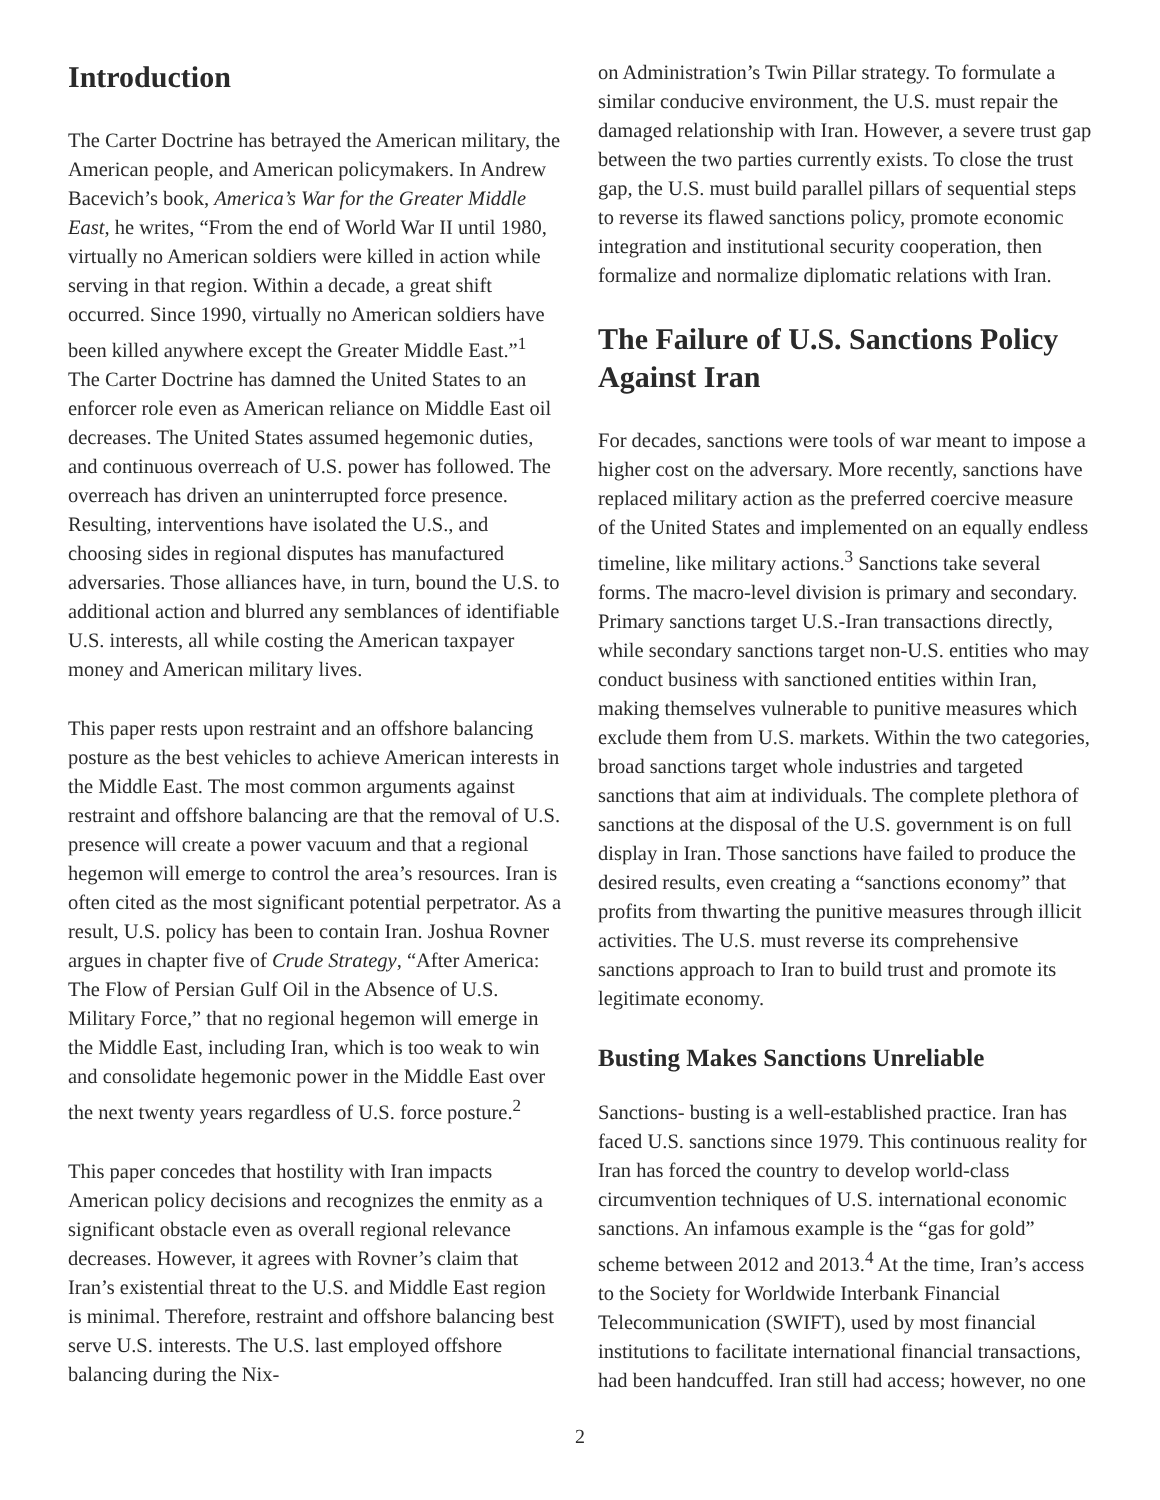Introduction
The Carter Doctrine has betrayed the American military, the American people, and American policymakers. In Andrew Bacevich’s book, America’s War for the Greater Middle East, he writes, “From the end of World War II until 1980, virtually no American soldiers were killed in action while serving in that region. Within a decade, a great shift occurred. Since 1990, virtually no American soldiers have been killed anywhere except the Greater Middle East.”<sup>1</sup> The Carter Doctrine has damned the United States to an enforcer role even as American reliance on Middle East oil decreases. The United States assumed hegemonic duties, and continuous overreach of U.S. power has followed. The overreach has driven an uninterrupted force presence. Resulting, interventions have isolated the U.S., and choosing sides in regional disputes has manufactured adversaries. Those alliances have, in turn, bound the U.S. to additional action and blurred any semblances of identifiable U.S. interests, all while costing the American taxpayer money and American military lives.
This paper rests upon restraint and an offshore balancing posture as the best vehicles to achieve American interests in the Middle East. The most common arguments against restraint and offshore balancing are that the removal of U.S. presence will create a power vacuum and that a regional hegemon will emerge to control the area’s resources. Iran is often cited as the most significant potential perpetrator. As a result, U.S. policy has been to contain Iran. Joshua Rovner argues in chapter five of Crude Strategy, “After America: The Flow of Persian Gulf Oil in the Absence of U.S. Military Force,” that no regional hegemon will emerge in the Middle East, including Iran, which is too weak to win and consolidate hegemonic power in the Middle East over the next twenty years regardless of U.S. force posture.<sup>2</sup>
This paper concedes that hostility with Iran impacts American policy decisions and recognizes the enmity as a significant obstacle even as overall regional relevance decreases. However, it agrees with Rovner’s claim that Iran’s existential threat to the U.S. and Middle East region is minimal. Therefore, restraint and offshore balancing best serve U.S. interests. The U.S. last employed offshore balancing during the Nix-
on Administration’s Twin Pillar strategy. To formulate a similar conducive environment, the U.S. must repair the damaged relationship with Iran. However, a severe trust gap between the two parties currently exists. To close the trust gap, the U.S. must build parallel pillars of sequential steps to reverse its flawed sanctions policy, promote economic integration and institutional security cooperation, then formalize and normalize diplomatic relations with Iran.
The Failure of U.S. Sanctions Policy Against Iran
For decades, sanctions were tools of war meant to impose a higher cost on the adversary. More recently, sanctions have replaced military action as the preferred coercive measure of the United States and implemented on an equally endless timeline, like military actions.<sup>3</sup> Sanctions take several forms. The macro-level division is primary and secondary. Primary sanctions target U.S.-Iran transactions directly, while secondary sanctions target non-U.S. entities who may conduct business with sanctioned entities within Iran, making themselves vulnerable to punitive measures which exclude them from U.S. markets. Within the two categories, broad sanctions target whole industries and targeted sanctions that aim at individuals. The complete plethora of sanctions at the disposal of the U.S. government is on full display in Iran. Those sanctions have failed to produce the desired results, even creating a “sanctions economy” that profits from thwarting the punitive measures through illicit activities. The U.S. must reverse its comprehensive sanctions approach to Iran to build trust and promote its legitimate economy.
Busting Makes Sanctions Unreliable
Sanctions- busting is a well-established practice. Iran has faced U.S. sanctions since 1979. This continuous reality for Iran has forced the country to develop world-class circumvention techniques of U.S. international economic sanctions. An infamous example is the “gas for gold” scheme between 2012 and 2013.<sup>4</sup> At the time, Iran’s access to the Society for Worldwide Interbank Financial Telecommunication (SWIFT), used by most financial institutions to facilitate international financial transactions, had been handcuffed. Iran still had access; however, no one
2